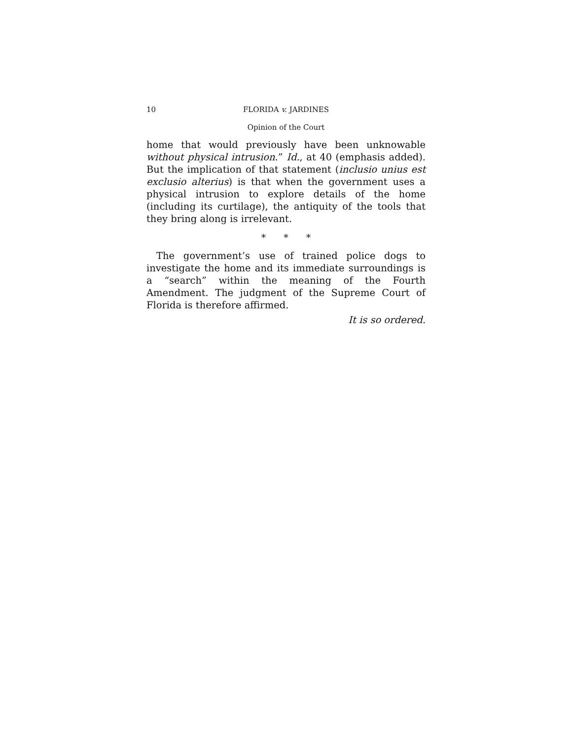10 FLORIDA v. JARDINES
Opinion of the Court
home that would previously have been unknowable without physical intrusion.” Id., at 40 (emphasis added). But the implication of that statement (inclusio unius est exclusio alterius) is that when the government uses a physical intrusion to explore details of the home (including its curtilage), the antiquity of the tools that they bring along is irrelevant.
* * *
The government’s use of trained police dogs to investigate the home and its immediate surroundings is a “search” within the meaning of the Fourth Amendment. The judgment of the Supreme Court of Florida is therefore affirmed.
It is so ordered.